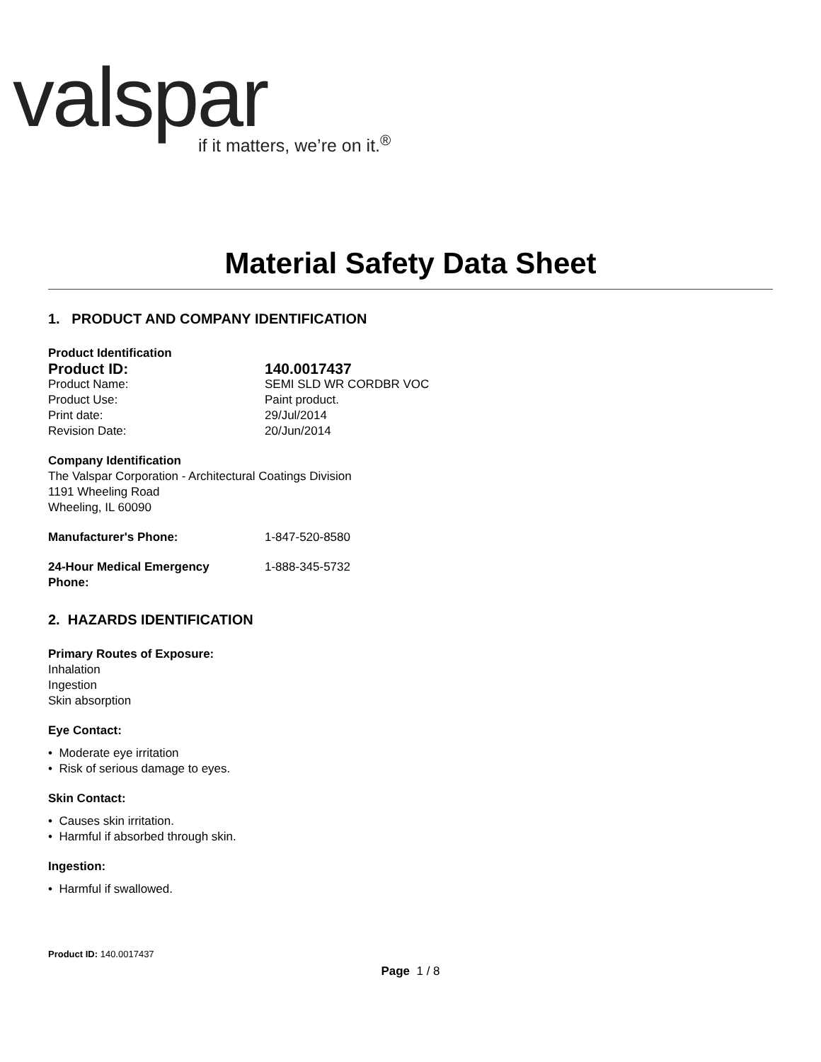valspar
if it matters, we’re on it.<sup>®</sup>
Material Safety Data Sheet
1. PRODUCT AND COMPANY IDENTIFICATION
Product Identification
Product ID: 140.0017437
Product Name: SEMI SLD WR CORDBR VOC
Product Use: Paint product.
Print date: 29/Jul/2014
Revision Date: 20/Jun/2014
Company Identification
The Valspar Corporation - Architectural Coatings Division
1191 Wheeling Road
Wheeling, IL 60090
Manufacturer's Phone: 1-847-520-8580
24-Hour Medical Emergency
Phone: 1-888-345-5732
2. HAZARDS IDENTIFICATION
Primary Routes of Exposure:
Inhalation
Ingestion
Skin absorption
Eye Contact:
• Moderate eye irritation
• Risk of serious damage to eyes.
Skin Contact:
• Causes skin irritation.
• Harmful if absorbed through skin.
Ingestion:
• Harmful if swallowed.
Product ID: 140.0017437
Page 1 / 8